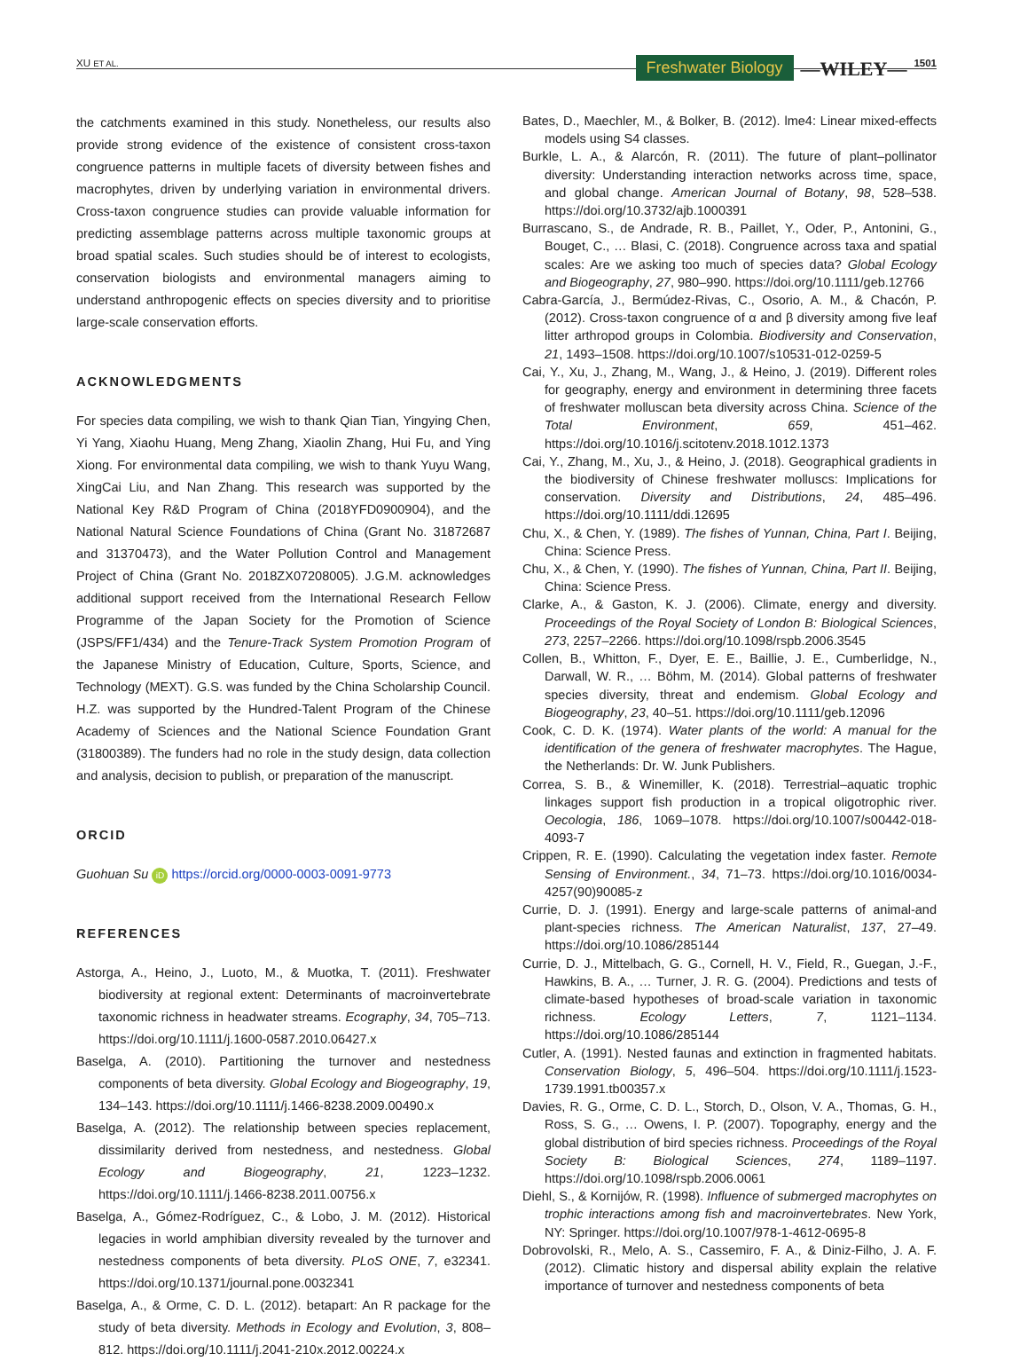XU ET AL. Freshwater Biology —WILEY— 1501
the catchments examined in this study. Nonetheless, our results also provide strong evidence of the existence of consistent cross-taxon congruence patterns in multiple facets of diversity between fishes and macrophytes, driven by underlying variation in environmental drivers. Cross-taxon congruence studies can provide valuable information for predicting assemblage patterns across multiple taxonomic groups at broad spatial scales. Such studies should be of interest to ecologists, conservation biologists and environmental managers aiming to understand anthropogenic effects on species diversity and to prioritise large-scale conservation efforts.
ACKNOWLEDGMENTS
For species data compiling, we wish to thank Qian Tian, Yingying Chen, Yi Yang, Xiaohu Huang, Meng Zhang, Xiaolin Zhang, Hui Fu, and Ying Xiong. For environmental data compiling, we wish to thank Yuyu Wang, XingCai Liu, and Nan Zhang. This research was supported by the National Key R&D Program of China (2018YFD0900904), and the National Natural Science Foundations of China (Grant No. 31872687 and 31370473), and the Water Pollution Control and Management Project of China (Grant No. 2018ZX07208005). J.G.M. acknowledges additional support received from the International Research Fellow Programme of the Japan Society for the Promotion of Science (JSPS/FF1/434) and the Tenure-Track System Promotion Program of the Japanese Ministry of Education, Culture, Sports, Science, and Technology (MEXT). G.S. was funded by the China Scholarship Council. H.Z. was supported by the Hundred-Talent Program of the Chinese Academy of Sciences and the National Science Foundation Grant (31800389). The funders had no role in the study design, data collection and analysis, decision to publish, or preparation of the manuscript.
ORCID
Guohuan Su iD https://orcid.org/0000-0003-0091-9773
REFERENCES
Astorga, A., Heino, J., Luoto, M., & Muotka, T. (2011). Freshwater biodiversity at regional extent: Determinants of macroinvertebrate taxonomic richness in headwater streams. Ecography, 34, 705–713. https://doi.org/10.1111/j.1600-0587.2010.06427.x
Baselga, A. (2010). Partitioning the turnover and nestedness components of beta diversity. Global Ecology and Biogeography, 19, 134–143. https://doi.org/10.1111/j.1466-8238.2009.00490.x
Baselga, A. (2012). The relationship between species replacement, dissimilarity derived from nestedness, and nestedness. Global Ecology and Biogeography, 21, 1223–1232. https://doi.org/10.1111/j.1466-8238.2011.00756.x
Baselga, A., Gómez-Rodríguez, C., & Lobo, J. M. (2012). Historical legacies in world amphibian diversity revealed by the turnover and nestedness components of beta diversity. PLoS ONE, 7, e32341. https://doi.org/10.1371/journal.pone.0032341
Baselga, A., & Orme, C. D. L. (2012). betapart: An R package for the study of beta diversity. Methods in Ecology and Evolution, 3, 808–812. https://doi.org/10.1111/j.2041-210x.2012.00224.x
Bates, D., Maechler, M., & Bolker, B. (2012). lme4: Linear mixed-effects models using S4 classes.
Burkle, L. A., & Alarcón, R. (2011). The future of plant–pollinator diversity: Understanding interaction networks across time, space, and global change. American Journal of Botany, 98, 528–538. https://doi.org/10.3732/ajb.1000391
Burrascano, S., de Andrade, R. B., Paillet, Y., Oder, P., Antonini, G., Bouget, C., … Blasi, C. (2018). Congruence across taxa and spatial scales: Are we asking too much of species data? Global Ecology and Biogeography, 27, 980–990. https://doi.org/10.1111/geb.12766
Cabra-García, J., Bermúdez-Rivas, C., Osorio, A. M., & Chacón, P. (2012). Cross-taxon congruence of α and β diversity among five leaf litter arthropod groups in Colombia. Biodiversity and Conservation, 21, 1493–1508. https://doi.org/10.1007/s10531-012-0259-5
Cai, Y., Xu, J., Zhang, M., Wang, J., & Heino, J. (2019). Different roles for geography, energy and environment in determining three facets of freshwater molluscan beta diversity across China. Science of the Total Environment, 659, 451–462. https://doi.org/10.1016/j.scitotenv.2018.1012.1373
Cai, Y., Zhang, M., Xu, J., & Heino, J. (2018). Geographical gradients in the biodiversity of Chinese freshwater molluscs: Implications for conservation. Diversity and Distributions, 24, 485–496. https://doi.org/10.1111/ddi.12695
Chu, X., & Chen, Y. (1989). The fishes of Yunnan, China, Part I. Beijing, China: Science Press.
Chu, X., & Chen, Y. (1990). The fishes of Yunnan, China, Part II. Beijing, China: Science Press.
Clarke, A., & Gaston, K. J. (2006). Climate, energy and diversity. Proceedings of the Royal Society of London B: Biological Sciences, 273, 2257–2266. https://doi.org/10.1098/rspb.2006.3545
Collen, B., Whitton, F., Dyer, E. E., Baillie, J. E., Cumberlidge, N., Darwall, W. R., … Böhm, M. (2014). Global patterns of freshwater species diversity, threat and endemism. Global Ecology and Biogeography, 23, 40–51. https://doi.org/10.1111/geb.12096
Cook, C. D. K. (1974). Water plants of the world: A manual for the identification of the genera of freshwater macrophytes. The Hague, the Netherlands: Dr. W. Junk Publishers.
Correa, S. B., & Winemiller, K. (2018). Terrestrial–aquatic trophic linkages support fish production in a tropical oligotrophic river. Oecologia, 186, 1069–1078. https://doi.org/10.1007/s00442-018-4093-7
Crippen, R. E. (1990). Calculating the vegetation index faster. Remote Sensing of Environment., 34, 71–73. https://doi.org/10.1016/0034-4257(90)90085-z
Currie, D. J. (1991). Energy and large-scale patterns of animal-and plant-species richness. The American Naturalist, 137, 27–49. https://doi.org/10.1086/285144
Currie, D. J., Mittelbach, G. G., Cornell, H. V., Field, R., Guegan, J.-F., Hawkins, B. A., … Turner, J. R. G. (2004). Predictions and tests of climate-based hypotheses of broad-scale variation in taxonomic richness. Ecology Letters, 7, 1121–1134. https://doi.org/10.1086/285144
Cutler, A. (1991). Nested faunas and extinction in fragmented habitats. Conservation Biology, 5, 496–504. https://doi.org/10.1111/j.1523-1739.1991.tb00357.x
Davies, R. G., Orme, C. D. L., Storch, D., Olson, V. A., Thomas, G. H., Ross, S. G., … Owens, I. P. (2007). Topography, energy and the global distribution of bird species richness. Proceedings of the Royal Society B: Biological Sciences, 274, 1189–1197. https://doi.org/10.1098/rspb.2006.0061
Diehl, S., & Kornijów, R. (1998). Influence of submerged macrophytes on trophic interactions among fish and macroinvertebrates. New York, NY: Springer. https://doi.org/10.1007/978-1-4612-0695-8
Dobrovolski, R., Melo, A. S., Cassemiro, F. A., & Diniz-Filho, J. A. F. (2012). Climatic history and dispersal ability explain the relative importance of turnover and nestedness components of beta